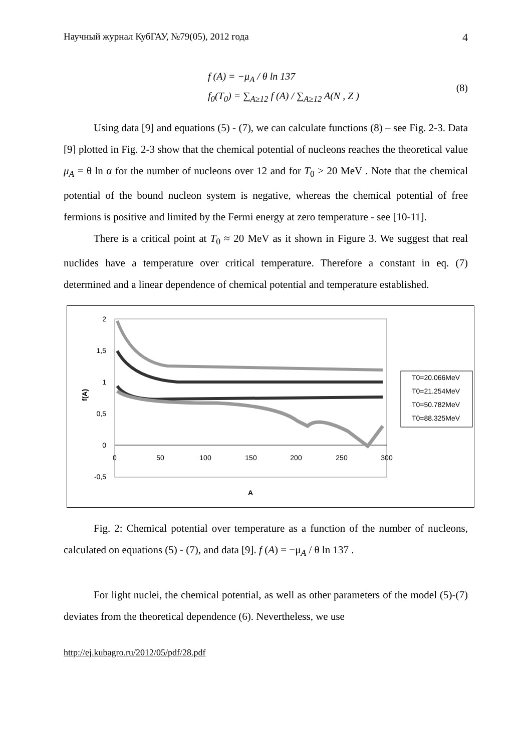Научный журнал КубГАУ, №79(05), 2012 года 4
f (A) = −μ<sub>A</sub> / θ ln 137
f<sub>0</sub>(T<sub>0</sub>) = ∑<sub>A≥12</sub> f (A) / ∑<sub>A≥12</sub> A(N , Z )
(8)
Using data [9] and equations (5) - (7), we can calculate functions (8) – see Fig. 2-3. Data [9] plotted in Fig. 2-3 show that the chemical potential of nucleons reaches the theoretical value μ<sub>A</sub> = θ ln α for the number of nucleons over 12 and for T<sub>0</sub> > 20 MeV . Note that the chemical potential of the bound nucleon system is negative, whereas the chemical potential of free fermions is positive and limited by the Fermi energy at zero temperature - see [10-11].
There is a critical point at T<sub>0</sub> ≈ 20 MeV as it shown in Figure 3. We suggest that real nuclides have a temperature over critical temperature. Therefore a constant in eq. (7) determined and a linear dependence of chemical potential and temperature established.
2
1,5
1
0,5
0
-0,5
0
50
100
150
200
250
300
A
f(A)
T0=20.066MeV
T0=21.254MeV
T0=50.782MeV
T0=88.325MeV
Fig. 2: Chemical potential over temperature as a function of the number of nucleons, calculated on equations (5) - (7), and data [9]. f (A) = −μ<sub>A</sub> / θ ln 137 .
For light nuclei, the chemical potential, as well as other parameters of the model (5)-(7) deviates from the theoretical dependence (6). Nevertheless, we use
http://ej.kubagro.ru/2012/05/pdf/28.pdf